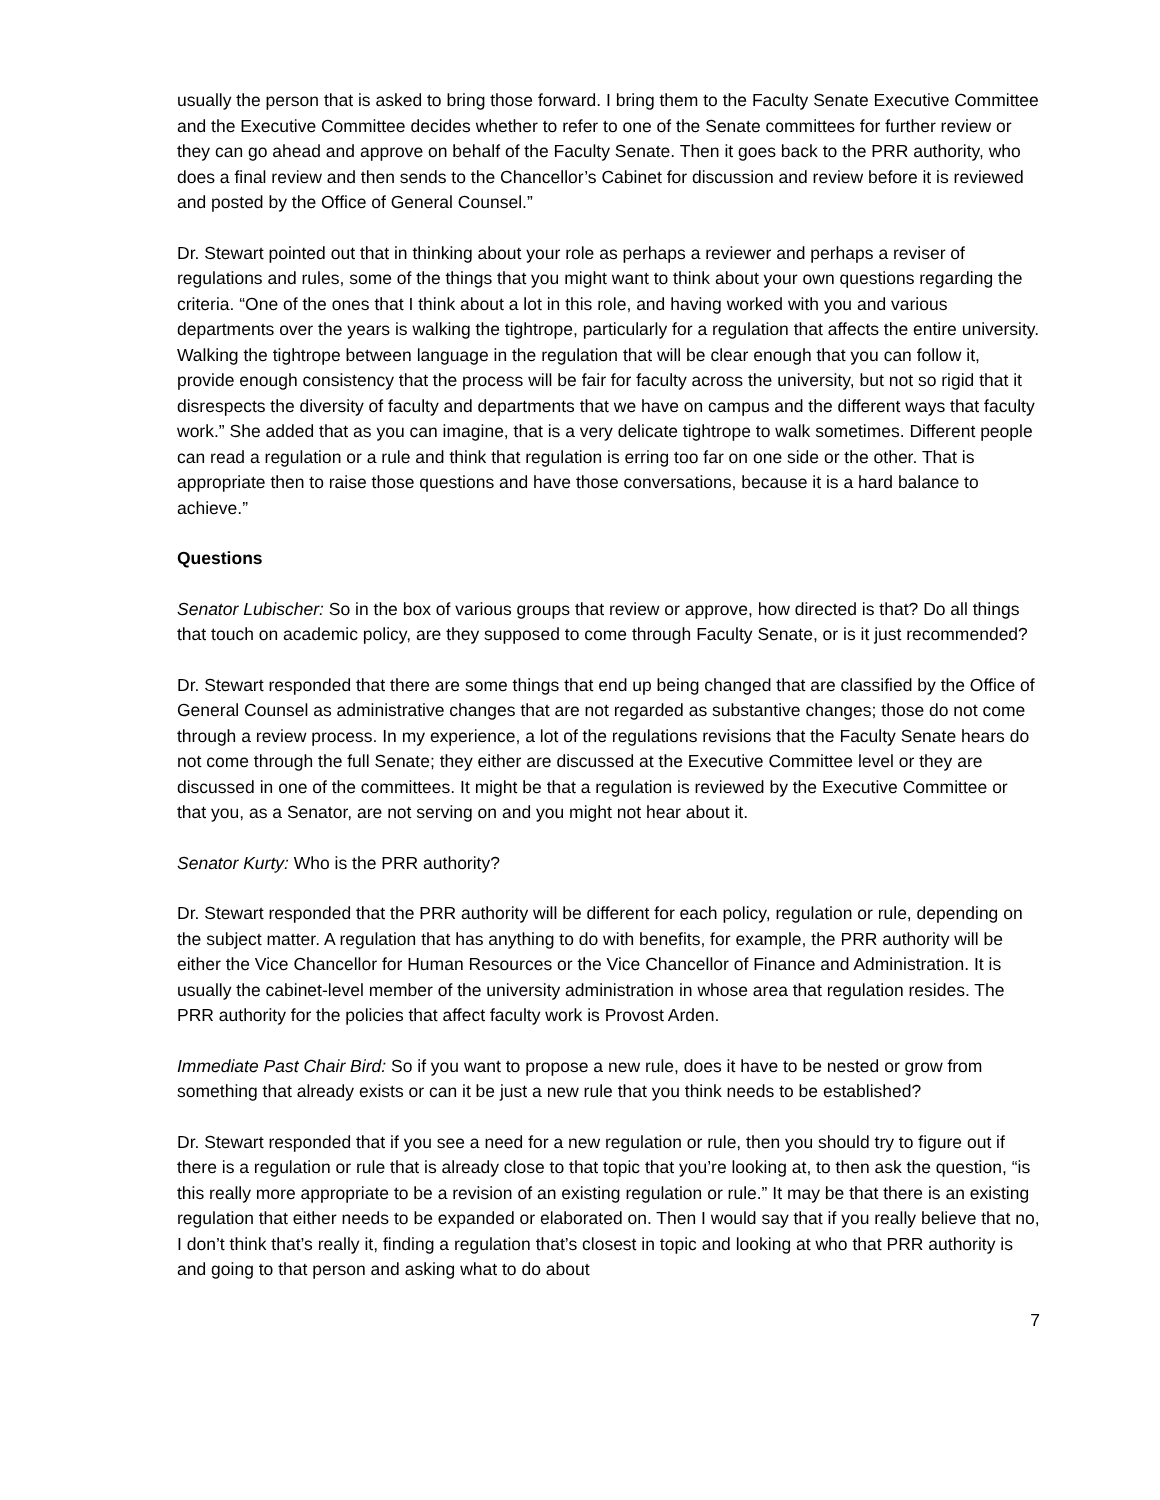usually the person that is asked to bring those forward. I bring them to the Faculty Senate Executive Committee and the Executive Committee decides whether to refer to one of the Senate committees for further review or they can go ahead and approve on behalf of the Faculty Senate. Then it goes back to the PRR authority, who does a final review and then sends to the Chancellor’s Cabinet for discussion and review before it is reviewed and posted by the Office of General Counsel.”
Dr. Stewart pointed out that in thinking about your role as perhaps a reviewer and perhaps a reviser of regulations and rules, some of the things that you might want to think about your own questions regarding the criteria. “One of the ones that I think about a lot in this role, and having worked with you and various departments over the years is walking the tightrope, particularly for a regulation that affects the entire university. Walking the tightrope between language in the regulation that will be clear enough that you can follow it, provide enough consistency that the process will be fair for faculty across the university, but not so rigid that it disrespects the diversity of faculty and departments that we have on campus and the different ways that faculty work.” She added that as you can imagine, that is a very delicate tightrope to walk sometimes. Different people can read a regulation or a rule and think that regulation is erring too far on one side or the other. That is appropriate then to raise those questions and have those conversations, because it is a hard balance to achieve.”
Questions
Senator Lubischer: So in the box of various groups that review or approve, how directed is that? Do all things that touch on academic policy, are they supposed to come through Faculty Senate, or is it just recommended?
Dr. Stewart responded that there are some things that end up being changed that are classified by the Office of General Counsel as administrative changes that are not regarded as substantive changes; those do not come through a review process. In my experience, a lot of the regulations revisions that the Faculty Senate hears do not come through the full Senate; they either are discussed at the Executive Committee level or they are discussed in one of the committees. It might be that a regulation is reviewed by the Executive Committee or that you, as a Senator, are not serving on and you might not hear about it.
Senator Kurty: Who is the PRR authority?
Dr. Stewart responded that the PRR authority will be different for each policy, regulation or rule, depending on the subject matter. A regulation that has anything to do with benefits, for example, the PRR authority will be either the Vice Chancellor for Human Resources or the Vice Chancellor of Finance and Administration. It is usually the cabinet-level member of the university administration in whose area that regulation resides. The PRR authority for the policies that affect faculty work is Provost Arden.
Immediate Past Chair Bird: So if you want to propose a new rule, does it have to be nested or grow from something that already exists or can it be just a new rule that you think needs to be established?
Dr. Stewart responded that if you see a need for a new regulation or rule, then you should try to figure out if there is a regulation or rule that is already close to that topic that you’re looking at, to then ask the question, “is this really more appropriate to be a revision of an existing regulation or rule.” It may be that there is an existing regulation that either needs to be expanded or elaborated on. Then I would say that if you really believe that no, I don’t think that’s really it, finding a regulation that’s closest in topic and looking at who that PRR authority is and going to that person and asking what to do about
7